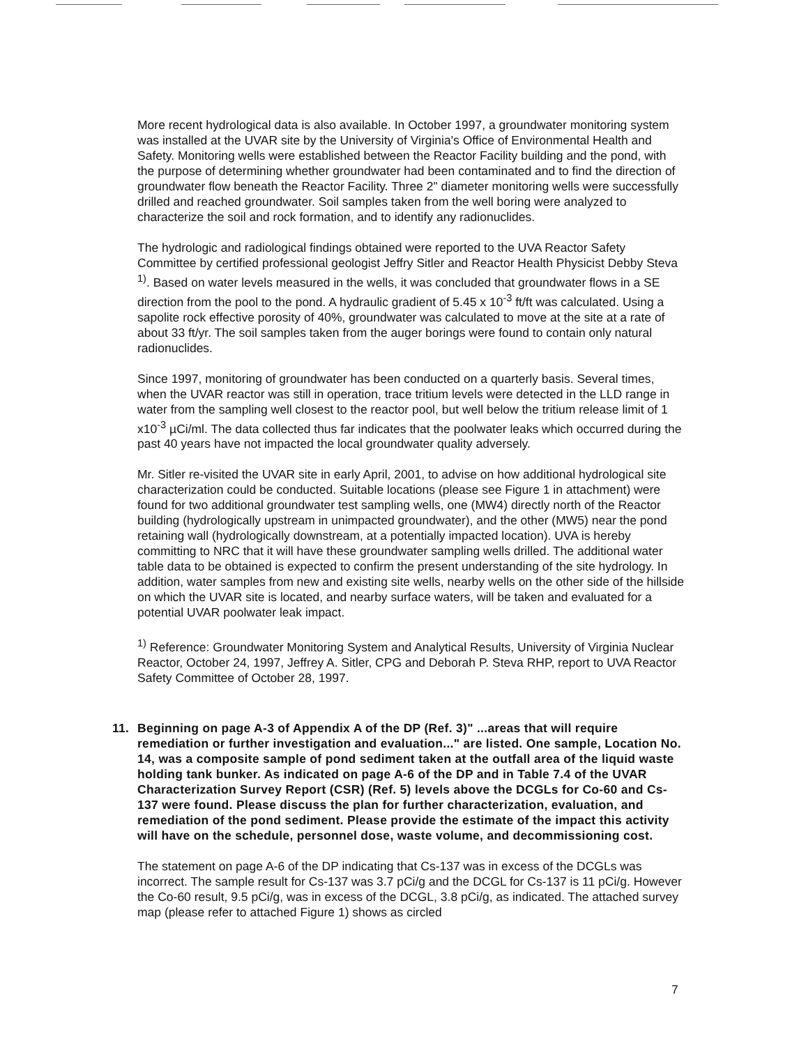More recent hydrological data is also available. In October 1997, a groundwater monitoring system was installed at the UVAR site by the University of Virginia's Office of Environmental Health and Safety. Monitoring wells were established between the Reactor Facility building and the pond, with the purpose of determining whether groundwater had been contaminated and to find the direction of groundwater flow beneath the Reactor Facility. Three 2" diameter monitoring wells were successfully drilled and reached groundwater. Soil samples taken from the well boring were analyzed to characterize the soil and rock formation, and to identify any radionuclides.
The hydrologic and radiological findings obtained were reported to the UVA Reactor Safety Committee by certified professional geologist Jeffry Sitler and Reactor Health Physicist Debby Steva <sup>1)</sup>. Based on water levels measured in the wells, it was concluded that groundwater flows in a SE direction from the pool to the pond. A hydraulic gradient of 5.45 x 10<sup>-3</sup> ft/ft was calculated. Using a sapolite rock effective porosity of 40%, groundwater was calculated to move at the site at a rate of about 33 ft/yr. The soil samples taken from the auger borings were found to contain only natural radionuclides.
Since 1997, monitoring of groundwater has been conducted on a quarterly basis. Several times, when the UVAR reactor was still in operation, trace tritium levels were detected in the LLD range in water from the sampling well closest to the reactor pool, but well below the tritium release limit of 1 x10<sup>-3</sup> µCi/ml. The data collected thus far indicates that the poolwater leaks which occurred during the past 40 years have not impacted the local groundwater quality adversely.
Mr. Sitler re-visited the UVAR site in early April, 2001, to advise on how additional hydrological site characterization could be conducted. Suitable locations (please see Figure 1 in attachment) were found for two additional groundwater test sampling wells, one (MW4) directly north of the Reactor building (hydrologically upstream in unimpacted groundwater), and the other (MW5) near the pond retaining wall (hydrologically downstream, at a potentially impacted location). UVA is hereby committing to NRC that it will have these groundwater sampling wells drilled. The additional water table data to be obtained is expected to confirm the present understanding of the site hydrology. In addition, water samples from new and existing site wells, nearby wells on the other side of the hillside on which the UVAR site is located, and nearby surface waters, will be taken and evaluated for a potential UVAR poolwater leak impact.
<sup>1)</sup> Reference: Groundwater Monitoring System and Analytical Results, University of Virginia Nuclear Reactor, October 24, 1997, Jeffrey A. Sitler, CPG and Deborah P. Steva RHP, report to UVA Reactor Safety Committee of October 28, 1997.
11. Beginning on page A-3 of Appendix A of the DP (Ref. 3)" ...areas that will require remediation or further investigation and evaluation..." are listed. One sample, Location No. 14, was a composite sample of pond sediment taken at the outfall area of the liquid waste holding tank bunker. As indicated on page A-6 of the DP and in Table 7.4 of the UVAR Characterization Survey Report (CSR) (Ref. 5) levels above the DCGLs for Co-60 and Cs-137 were found. Please discuss the plan for further characterization, evaluation, and remediation of the pond sediment. Please provide the estimate of the impact this activity will have on the schedule, personnel dose, waste volume, and decommissioning cost.
The statement on page A-6 of the DP indicating that Cs-137 was in excess of the DCGLs was incorrect. The sample result for Cs-137 was 3.7 pCi/g and the DCGL for Cs-137 is 11 pCi/g. However the Co-60 result, 9.5 pCi/g, was in excess of the DCGL, 3.8 pCi/g, as indicated. The attached survey map (please refer to attached Figure 1) shows as circled
7